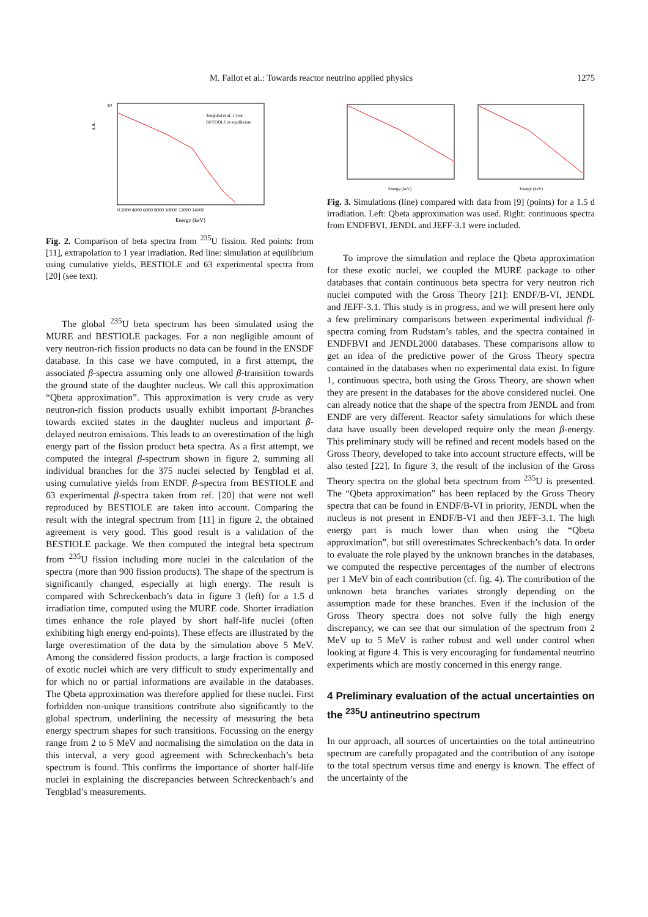M. Fallot et al.: Towards reactor neutrino applied physics 1275
10
a.u.
Tengblad et al. 1 year
BESTIOLE at equilibrium
0 2000 4000 6000 8000 10000 12000 14000
Energy (keV)
Fig. 2. Comparison of beta spectra from <sup>235</sup>U fission. Red points: from [11], extrapolation to 1 year irradiation. Red line: simulation at equilibrium using cumulative yields, BESTIOLE and 63 experimental spectra from [20] (see text).
The global <sup>235</sup>U beta spectrum has been simulated using the MURE and BESTIOLE packages. For a non negligible amount of very neutron-rich fission products no data can be found in the ENSDF database. In this case we have computed, in a first attempt, the associated β-spectra assuming only one allowed β-transition towards the ground state of the daughter nucleus. We call this approximation “Qbeta approximation”. This approximation is very crude as very neutron-rich fission products usually exhibit important β-branches towards excited states in the daughter nucleus and important β-delayed neutron emissions. This leads to an overestimation of the high energy part of the fission product beta spectra. As a first attempt, we computed the integral β-spectrum shown in figure 2, summing all individual branches for the 375 nuclei selected by Tengblad et al. using cumulative yields from ENDF. β-spectra from BESTIOLE and 63 experimental β-spectra taken from ref. [20] that were not well reproduced by BESTIOLE are taken into account. Comparing the result with the integral spectrum from [11] in figure 2, the obtained agreement is very good. This good result is a validation of the BESTIOLE package. We then computed the integral beta spectrum from <sup>235</sup>U fission including more nuclei in the calculation of the spectra (more than 900 fission products). The shape of the spectrum is significantly changed, especially at high energy. The result is compared with Schreckenbach’s data in figure 3 (left) for a 1.5 d irradiation time, computed using the MURE code. Shorter irradiation times enhance the role played by short half-life nuclei (often exhibiting high energy end-points). These effects are illustrated by the large overestimation of the data by the simulation above 5 MeV. Among the considered fission products, a large fraction is composed of exotic nuclei which are very difficult to study experimentally and for which no or partial informations are available in the databases. The Qbeta approximation was therefore applied for these nuclei. First forbidden non-unique transitions contribute also significantly to the global spectrum, underlining the necessity of measuring the beta energy spectrum shapes for such transitions. Focussing on the energy range from 2 to 5 MeV and normalising the simulation on the data in this interval, a very good agreement with Schreckenbach’s beta spectrum is found. This confirms the importance of shorter half-life nuclei in explaining the discrepancies between Schreckenbach’s and Tengblad’s measurements.
Energy (keV)
Energy (keV)
Fig. 3. Simulations (line) compared with data from [9] (points) for a 1.5 d irradiation. Left: Qbeta approximation was used. Right: continuous spectra from ENDFBVI, JENDL and JEFF-3.1 were included.
To improve the simulation and replace the Qbeta approximation for these exotic nuclei, we coupled the MURE package to other databases that contain continuous beta spectra for very neutron rich nuclei computed with the Gross Theory [21]: ENDF/B-VI, JENDL and JEFF-3.1. This study is in progress, and we will present here only a few preliminary comparisons between experimental individual β-spectra coming from Rudstam’s tables, and the spectra contained in ENDFBVI and JENDL2000 databases. These comparisons allow to get an idea of the predictive power of the Gross Theory spectra contained in the databases when no experimental data exist. In figure 1, continuous spectra, both using the Gross Theory, are shown when they are present in the databases for the above considered nuclei. One can already notice that the shape of the spectra from JENDL and from ENDF are very different. Reactor safety simulations for which these data have usually been developed require only the mean β-energy. This preliminary study will be refined and recent models based on the Gross Theory, developed to take into account structure effects, will be also tested [22]. In figure 3, the result of the inclusion of the Gross Theory spectra on the global beta spectrum from <sup>235</sup>U is presented. The “Qbeta approximation” has been replaced by the Gross Theory spectra that can be found in ENDF/B-VI in priority, JENDL when the nucleus is not present in ENDF/B-VI and then JEFF-3.1. The high energy part is much lower than when using the “Qbeta approximation”, but still overestimates Schreckenbach’s data. In order to evaluate the role played by the unknown branches in the databases, we computed the respective percentages of the number of electrons per 1 MeV bin of each contribution (cf. fig. 4). The contribution of the unknown beta branches variates strongly depending on the assumption made for these branches. Even if the inclusion of the Gross Theory spectra does not solve fully the high energy discrepancy, we can see that our simulation of the spectrum from 2 MeV up to 5 MeV is rather robust and well under control when looking at figure 4. This is very encouraging for fundamental neutrino experiments which are mostly concerned in this energy range.
4 Preliminary evaluation of the actual uncertainties on the <sup>235</sup>U antineutrino spectrum
In our approach, all sources of uncertainties on the total antineutrino spectrum are carefully propagated and the contribution of any isotope to the total spectrum versus time and energy is known. The effect of the uncertainty of the